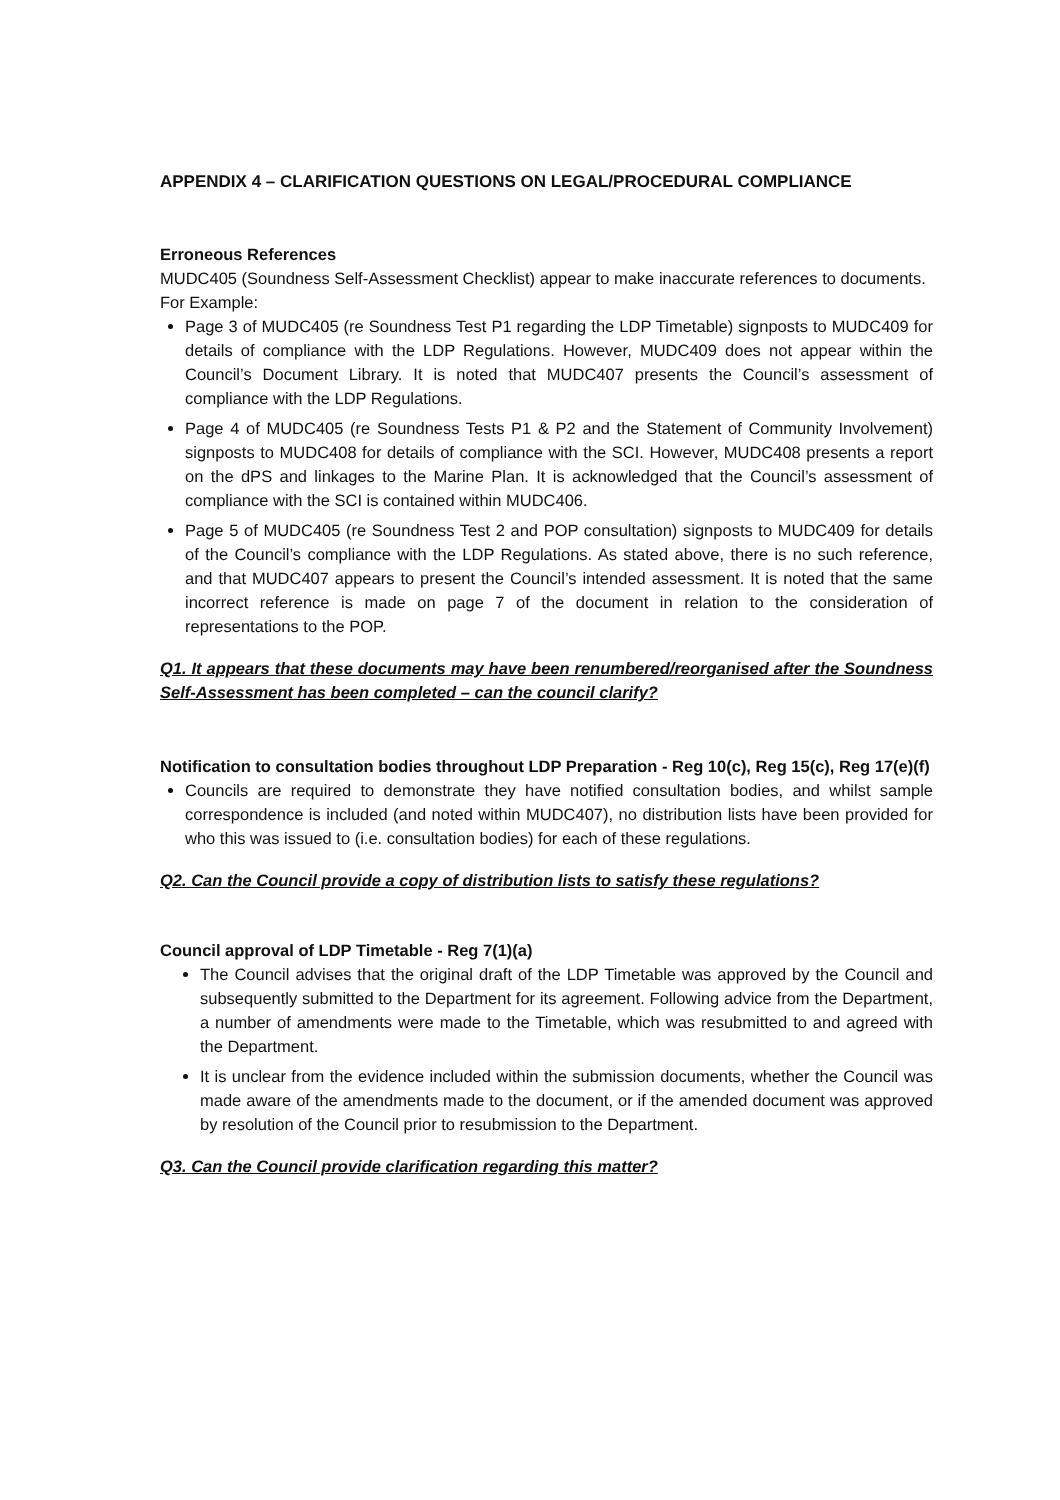APPENDIX 4 – CLARIFICATION QUESTIONS ON LEGAL/PROCEDURAL COMPLIANCE
Erroneous References
MUDC405 (Soundness Self-Assessment Checklist) appear to make inaccurate references to documents.
For Example:
Page 3 of MUDC405 (re Soundness Test P1 regarding the LDP Timetable) signposts to MUDC409 for details of compliance with the LDP Regulations. However, MUDC409 does not appear within the Council’s Document Library. It is noted that MUDC407 presents the Council’s assessment of compliance with the LDP Regulations.
Page 4 of MUDC405 (re Soundness Tests P1 & P2 and the Statement of Community Involvement) signposts to MUDC408 for details of compliance with the SCI. However, MUDC408 presents a report on the dPS and linkages to the Marine Plan. It is acknowledged that the Council’s assessment of compliance with the SCI is contained within MUDC406.
Page 5 of MUDC405 (re Soundness Test 2 and POP consultation) signposts to MUDC409 for details of the Council’s compliance with the LDP Regulations. As stated above, there is no such reference, and that MUDC407 appears to present the Council’s intended assessment. It is noted that the same incorrect reference is made on page 7 of the document in relation to the consideration of representations to the POP.
Q1. It appears that these documents may have been renumbered/reorganised after the Soundness Self-Assessment has been completed – can the council clarify?
Notification to consultation bodies throughout LDP Preparation - Reg 10(c), Reg 15(c), Reg 17(e)(f)
Councils are required to demonstrate they have notified consultation bodies, and whilst sample correspondence is included (and noted within MUDC407), no distribution lists have been provided for who this was issued to (i.e. consultation bodies) for each of these regulations.
Q2. Can the Council provide a copy of distribution lists to satisfy these regulations?
Council approval of LDP Timetable - Reg 7(1)(a)
The Council advises that the original draft of the LDP Timetable was approved by the Council and subsequently submitted to the Department for its agreement. Following advice from the Department, a number of amendments were made to the Timetable, which was resubmitted to and agreed with the Department.
It is unclear from the evidence included within the submission documents, whether the Council was made aware of the amendments made to the document, or if the amended document was approved by resolution of the Council prior to resubmission to the Department.
Q3. Can the Council provide clarification regarding this matter?